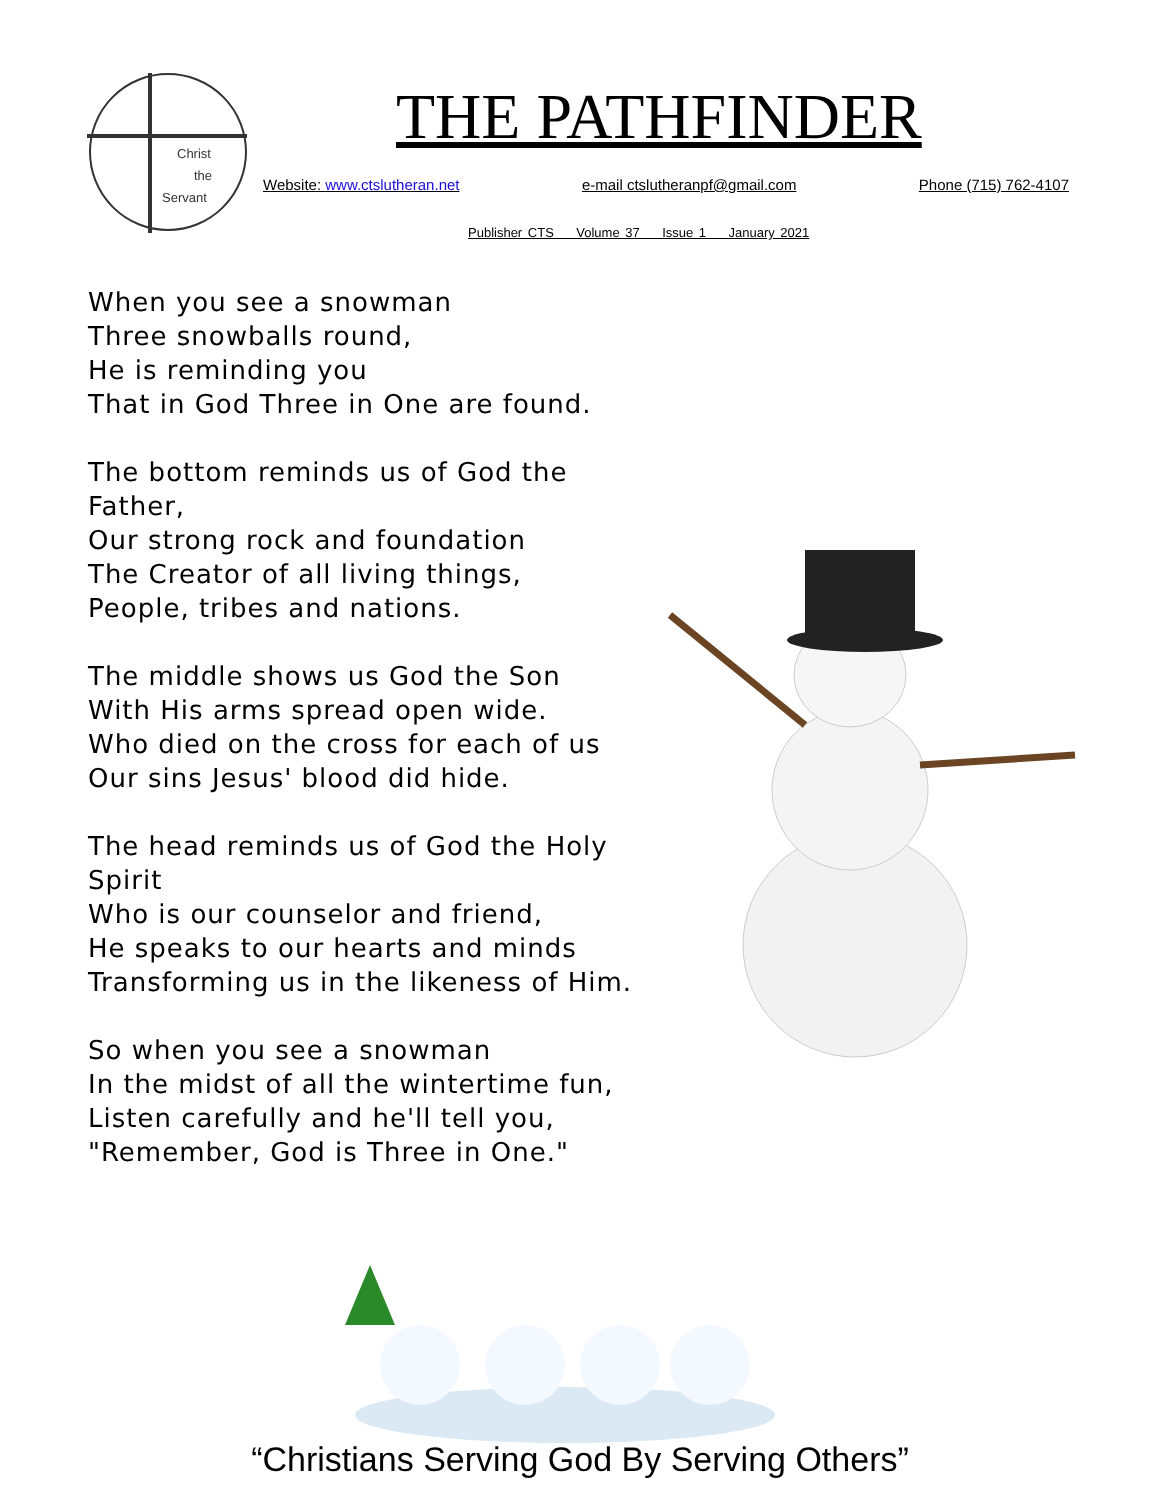Christ
the
Servant
THE PATHFINDER
Website: www.ctslutheran.net e-mail ctslutheranpf@gmail.com Phone (715) 762-4107
Publisher CTS Volume 37 Issue 1 January 2021
When you see a snowman
Three snowballs round,
He is reminding you
That in God Three in One are found.
The bottom reminds us of God the Father,
Our strong rock and foundation
The Creator of all living things,
People, tribes and nations.
The middle shows us God the Son
With His arms spread open wide.
Who died on the cross for each of us
Our sins Jesus' blood did hide.
The head reminds us of God the Holy Spirit
Who is our counselor and friend,
He speaks to our hearts and minds
Transforming us in the likeness of Him.
So when you see a snowman
In the midst of all the wintertime fun,
Listen carefully and he'll tell you,
"Remember, God is Three in One."
“Christians Serving God By Serving Others”